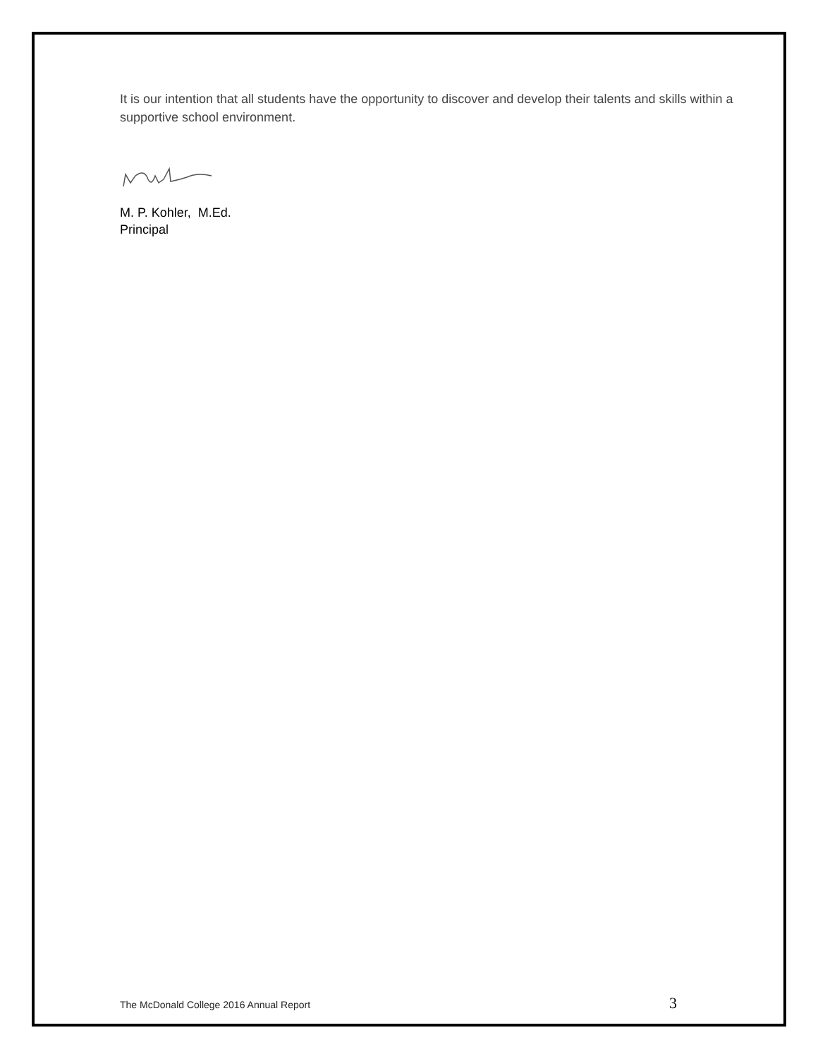It is our intention that all students have the opportunity to discover and develop their talents and skills within a supportive school environment.
M. P. Kohler, M.Ed.
Principal
The McDonald College 2016 Annual Report 3